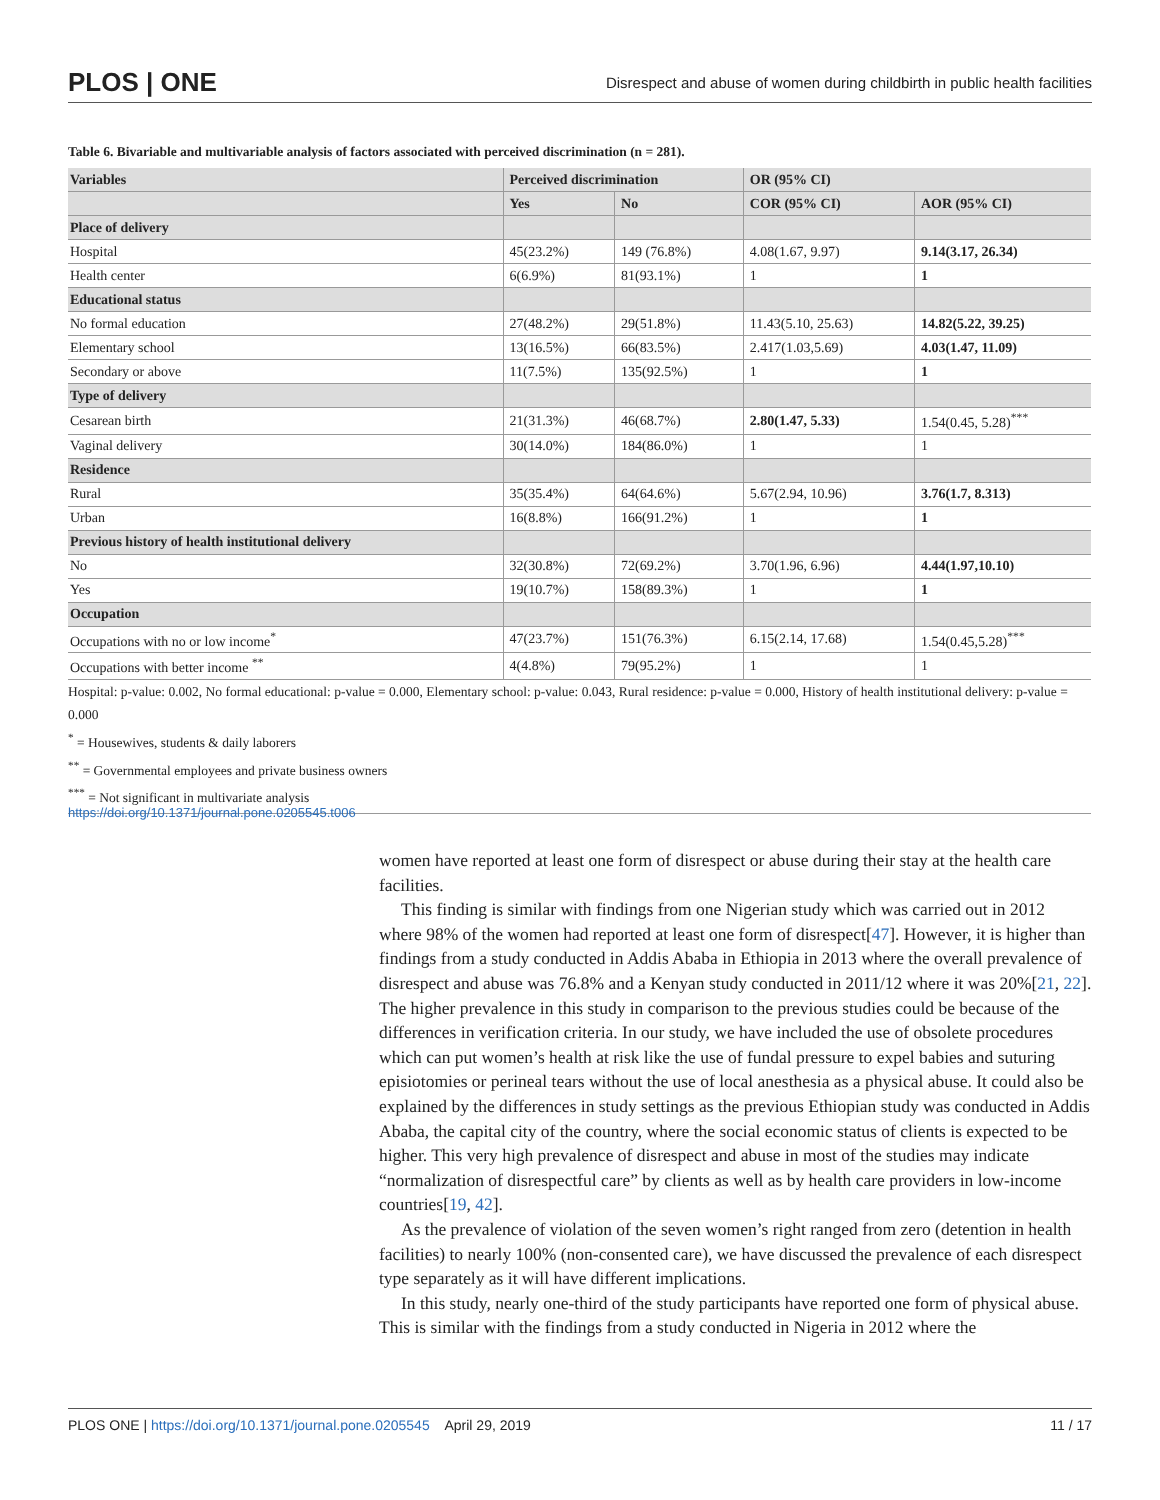PLOS | ONE Disrespect and abuse of women during childbirth in public health facilities
Table 6. Bivariable and multivariable analysis of factors associated with perceived discrimination (n = 281).
| Variables | Perceived discrimination | | OR (95% CI) | |
| --- | --- | --- | --- | --- |
| | Yes | No | COR (95% CI) | AOR (95% CI) |
| Place of delivery | | | | |
| Hospital | 45(23.2%) | 149 (76.8%) | 4.08(1.67, 9.97) | 9.14(3.17, 26.34) |
| Health center | 6(6.9%) | 81(93.1%) | 1 | 1 |
| Educational status | | | | |
| No formal education | 27(48.2%) | 29(51.8%) | 11.43(5.10, 25.63) | 14.82(5.22, 39.25) |
| Elementary school | 13(16.5%) | 66(83.5%) | 2.417(1.03,5.69) | 4.03(1.47, 11.09) |
| Secondary or above | 11(7.5%) | 135(92.5%) | 1 | 1 |
| Type of delivery | | | | |
| Cesarean birth | 21(31.3%) | 46(68.7%) | 2.80(1.47, 5.33) | 1.54(0.45, 5.28)<sup>***</sup> |
| Vaginal delivery | 30(14.0%) | 184(86.0%) | 1 | 1 |
| Residence | | | | |
| Rural | 35(35.4%) | 64(64.6%) | 5.67(2.94, 10.96) | 3.76(1.7, 8.313) |
| Urban | 16(8.8%) | 166(91.2%) | 1 | 1 |
| Previous history of health institutional delivery | | | | |
| No | 32(30.8%) | 72(69.2%) | 3.70(1.96, 6.96) | 4.44(1.97,10.10) |
| Yes | 19(10.7%) | 158(89.3%) | 1 | 1 |
| Occupation | | | | |
| Occupations with no or low income<sup>*</sup> | 47(23.7%) | 151(76.3%) | 6.15(2.14, 17.68) | 1.54(0.45,5.28)<sup>***</sup> |
| Occupations with better income <sup>**</sup> | 4(4.8%) | 79(95.2%) | 1 | 1 |
Hospital: p-value: 0.002, No formal educational: p-value = 0.000, Elementary school: p-value: 0.043, Rural residence: p-value = 0.000, History of health institutional delivery: p-value = 0.000
<sup>*</sup> = Housewives, students & daily laborers
<sup>**</sup> = Governmental employees and private business owners
<sup>***</sup> = Not significant in multivariate analysis
https://doi.org/10.1371/journal.pone.0205545.t006
women have reported at least one form of disrespect or abuse during their stay at the health care facilities.
This finding is similar with findings from one Nigerian study which was carried out in 2012 where 98% of the women had reported at least one form of disrespect[47]. However, it is higher than findings from a study conducted in Addis Ababa in Ethiopia in 2013 where the overall prevalence of disrespect and abuse was 76.8% and a Kenyan study conducted in 2011/12 where it was 20%[21, 22]. The higher prevalence in this study in comparison to the previous studies could be because of the differences in verification criteria. In our study, we have included the use of obsolete procedures which can put women’s health at risk like the use of fundal pressure to expel babies and suturing episiotomies or perineal tears without the use of local anesthesia as a physical abuse. It could also be explained by the differences in study settings as the previous Ethiopian study was conducted in Addis Ababa, the capital city of the country, where the social economic status of clients is expected to be higher. This very high prevalence of disrespect and abuse in most of the studies may indicate “normalization of disrespectful care” by clients as well as by health care providers in low-income countries[19, 42].
As the prevalence of violation of the seven women’s right ranged from zero (detention in health facilities) to nearly 100% (non-consented care), we have discussed the prevalence of each disrespect type separately as it will have different implications.
In this study, nearly one-third of the study participants have reported one form of physical abuse. This is similar with the findings from a study conducted in Nigeria in 2012 where the
PLOS ONE | https://doi.org/10.1371/journal.pone.0205545 April 29, 2019 11 / 17